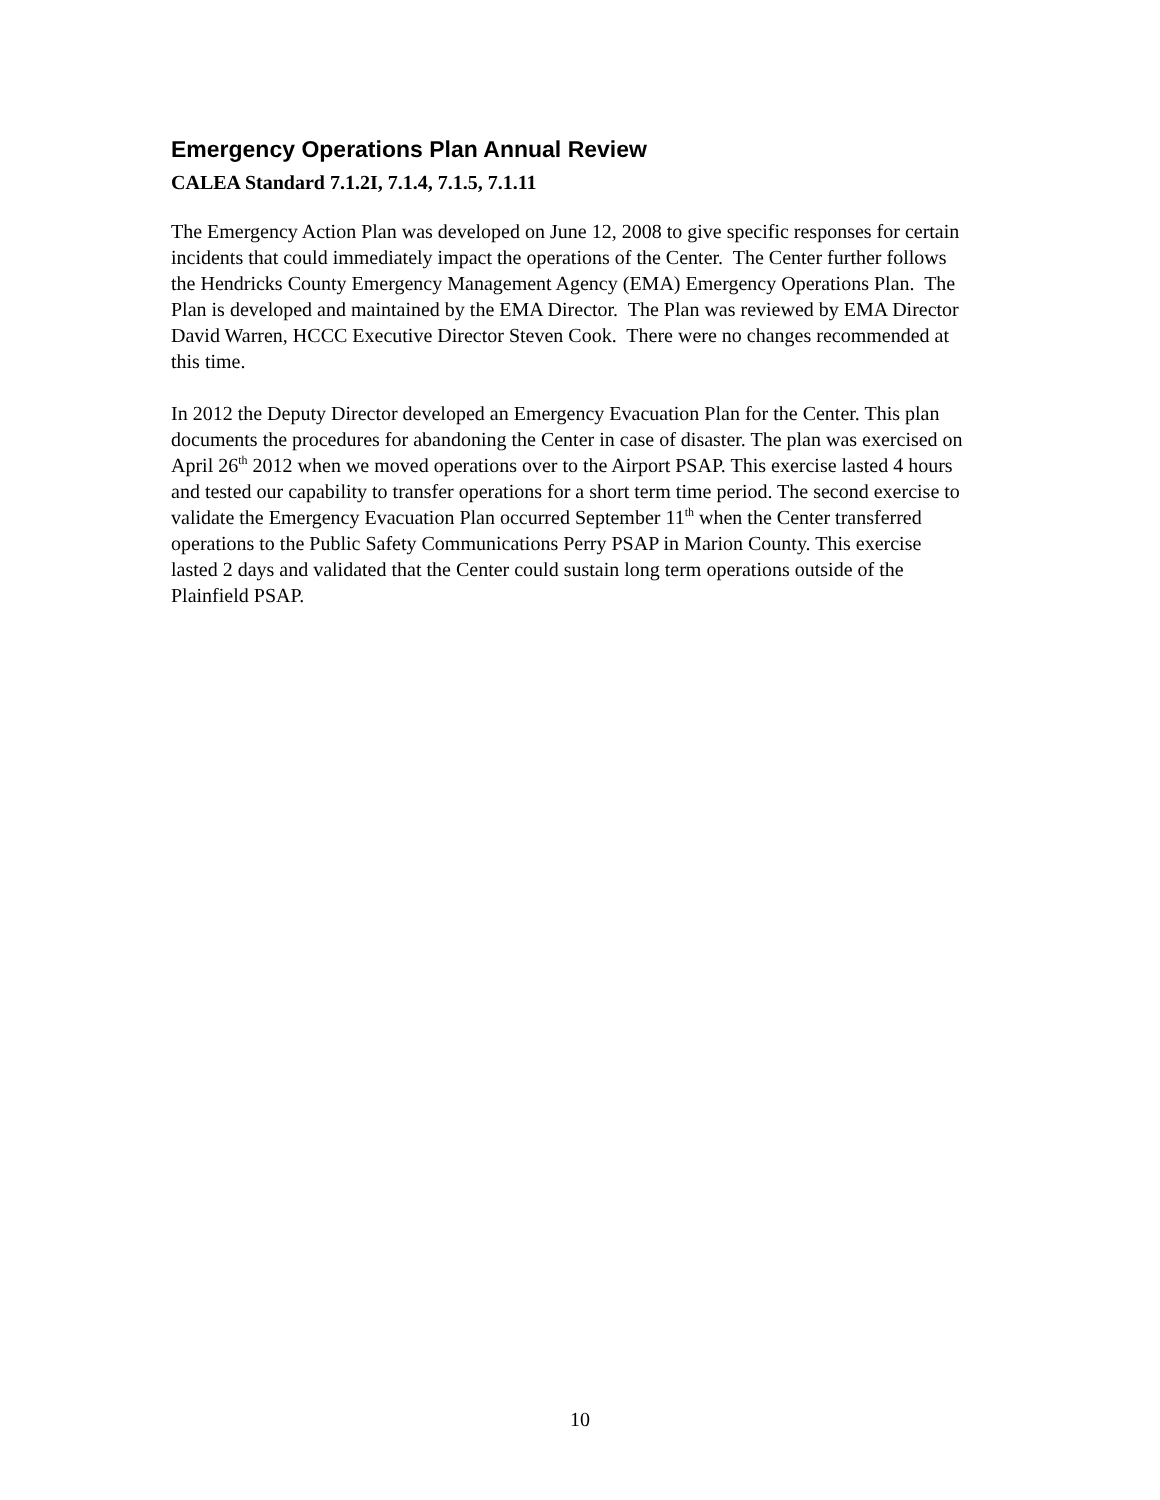Emergency Operations Plan Annual Review
CALEA Standard 7.1.2I, 7.1.4, 7.1.5, 7.1.11
The Emergency Action Plan was developed on June 12, 2008 to give specific responses for certain incidents that could immediately impact the operations of the Center. The Center further follows the Hendricks County Emergency Management Agency (EMA) Emergency Operations Plan. The Plan is developed and maintained by the EMA Director. The Plan was reviewed by EMA Director David Warren, HCCC Executive Director Steven Cook. There were no changes recommended at this time.
In 2012 the Deputy Director developed an Emergency Evacuation Plan for the Center. This plan documents the procedures for abandoning the Center in case of disaster. The plan was exercised on April 26<sup>th</sup> 2012 when we moved operations over to the Airport PSAP. This exercise lasted 4 hours and tested our capability to transfer operations for a short term time period. The second exercise to validate the Emergency Evacuation Plan occurred September 11<sup>th</sup> when the Center transferred operations to the Public Safety Communications Perry PSAP in Marion County. This exercise lasted 2 days and validated that the Center could sustain long term operations outside of the Plainfield PSAP.
10